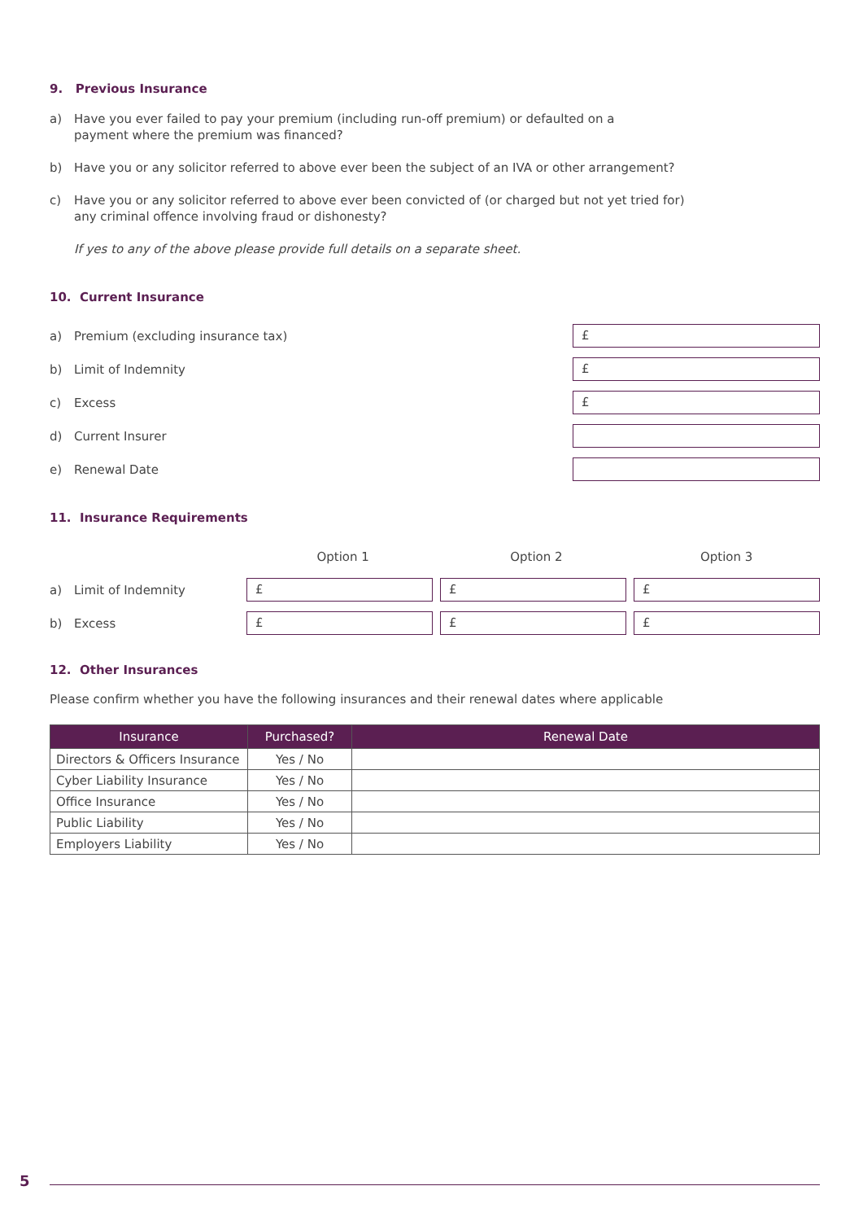9. Previous Insurance
a) Have you ever failed to pay your premium (including run-off premium) or defaulted on a
payment where the premium was financed?
b) Have you or any solicitor referred to above ever been the subject of an IVA or other arrangement?
c) Have you or any solicitor referred to above ever been convicted of (or charged but not yet tried for)
any criminal offence involving fraud or dishonesty?
If yes to any of the above please provide full details on a separate sheet.
10. Current Insurance
a) Premium (excluding insurance tax)
£
b) Limit of Indemnity
£
c) Excess
£
d) Current Insurer
e) Renewal Date
11. Insurance Requirements
Option 1 Option 2 Option 3
a) Limit of Indemnity
£ £ £
b) Excess
£ £ £
12. Other Insurances
Please confirm whether you have the following insurances and their renewal dates where applicable
| Insurance | Purchased? | Renewal Date |
| --- | --- | --- |
| Directors & Officers Insurance | Yes / No | |
| Cyber Liability Insurance | Yes / No | |
| Office Insurance | Yes / No | |
| Public Liability | Yes / No | |
| Employers Liability | Yes / No | |
5